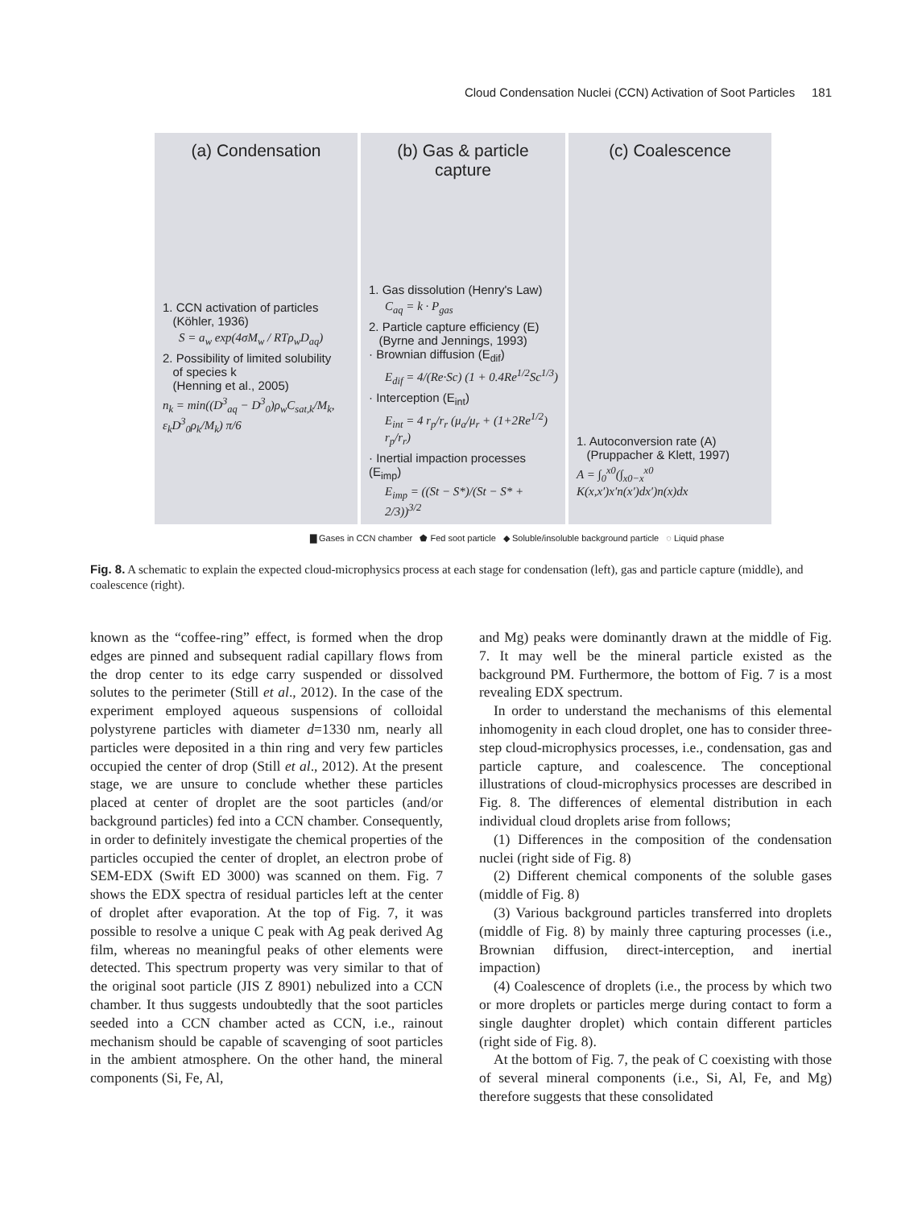Cloud Condensation Nuclei (CCN) Activation of Soot Particles 181
(a) Condensation
1. CCN activation of particles
(Köhler, 1936)
S = a<sub>w</sub> exp(4σM<sub>w</sub> / RTρ<sub>w</sub>D<sub>aq</sub>)
2. Possibility of limited solubility
of species k
(Henning et al., 2005)
n<sub>k</sub> = min((D<sup>3</sup><sub>aq</sub> − D<sup>3</sup><sub>0</sub>)ρ<sub>w</sub>C<sub>sat,k</sub>/M<sub>k</sub>, ε<sub>k</sub>D<sup>3</sup><sub>0</sub>ρ<sub>k</sub>/M<sub>k</sub>) π/6
(b) Gas & particle capture
1. Gas dissolution (Henry's Law)
C<sub>aq</sub> = k · P<sub>gas</sub>
2. Particle capture efficiency (E)
(Byrne and Jennings, 1993)
· Brownian diffusion (E<sub>dif</sub>)
E<sub>dif</sub> = 4/(Re·Sc) (1 + 0.4Re<sup>1/2</sup>Sc<sup>1/3</sup>)
· Interception (E<sub>int</sub>)
E<sub>int</sub> = 4 r<sub>p</sub>/r<sub>r</sub> (μ<sub>a</sub>/μ<sub>r</sub> + (1+2Re<sup>1/2</sup>) r<sub>p</sub>/r<sub>r</sub>)
· Inertial impaction processes (E<sub>imp</sub>)
E<sub>imp</sub> = ((St − S*)/(St − S* + 2/3))<sup>3/2</sup>
(c) Coalescence
1. Autoconversion rate (A)
(Pruppacher & Klett, 1997)
A = ∫<sub>0</sub><sup>x0</sup>(∫<sub>x0−x</sub><sup>x0</sup> K(x,x′)x′n(x′)dx′)n(x)dx
▇ Gases in CCN chamber ⬟ Fed soot particle ◆ Soluble/insoluble background particle ◌ Liquid phase
Fig. 8. A schematic to explain the expected cloud-microphysics process at each stage for condensation (left), gas and particle capture (middle), and coalescence (right).
known as the “coffee-ring” effect, is formed when the drop edges are pinned and subsequent radial capillary flows from the drop center to its edge carry suspended or dissolved solutes to the perimeter (Still et al., 2012). In the case of the experiment employed aqueous suspensions of colloidal polystyrene particles with diameter d=1330 nm, nearly all particles were deposited in a thin ring and very few particles occupied the center of drop (Still et al., 2012). At the present stage, we are unsure to conclude whether these particles placed at center of droplet are the soot particles (and/or background particles) fed into a CCN chamber. Consequently, in order to definitely investigate the chemical properties of the particles occupied the center of droplet, an electron probe of SEM-EDX (Swift ED 3000) was scanned on them. Fig. 7 shows the EDX spectra of residual particles left at the center of droplet after evaporation. At the top of Fig. 7, it was possible to resolve a unique C peak with Ag peak derived Ag film, whereas no meaningful peaks of other elements were detected. This spectrum property was very similar to that of the original soot particle (JIS Z 8901) nebulized into a CCN chamber. It thus suggests undoubtedly that the soot particles seeded into a CCN chamber acted as CCN, i.e., rainout mechanism should be capable of scavenging of soot particles in the ambient atmosphere. On the other hand, the mineral components (Si, Fe, Al,
and Mg) peaks were dominantly drawn at the middle of Fig. 7. It may well be the mineral particle existed as the background PM. Furthermore, the bottom of Fig. 7 is a most revealing EDX spectrum.
In order to understand the mechanisms of this elemental inhomogenity in each cloud droplet, one has to consider three-step cloud-microphysics processes, i.e., condensation, gas and particle capture, and coalescence. The conceptional illustrations of cloud-microphysics processes are described in Fig. 8. The differences of elemental distribution in each individual cloud droplets arise from follows;
(1) Differences in the composition of the condensation nuclei (right side of Fig. 8)
(2) Different chemical components of the soluble gases (middle of Fig. 8)
(3) Various background particles transferred into droplets (middle of Fig. 8) by mainly three capturing processes (i.e., Brownian diffusion, direct-interception, and inertial impaction)
(4) Coalescence of droplets (i.e., the process by which two or more droplets or particles merge during contact to form a single daughter droplet) which contain different particles (right side of Fig. 8).
At the bottom of Fig. 7, the peak of C coexisting with those of several mineral components (i.e., Si, Al, Fe, and Mg) therefore suggests that these consolidated